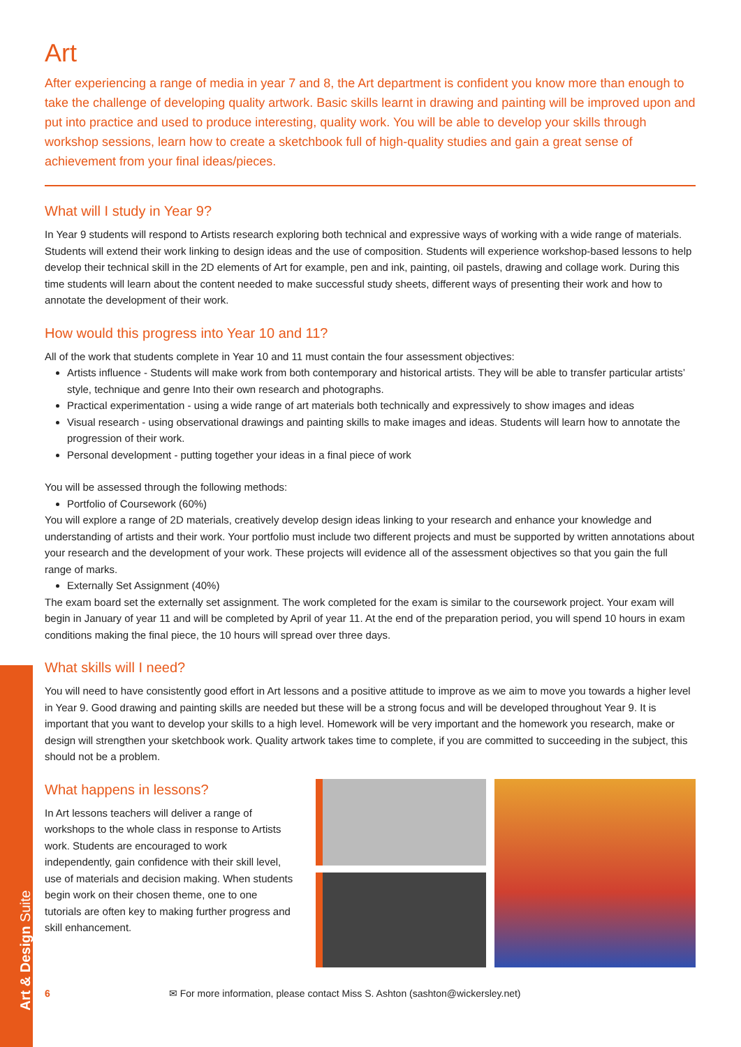Art & Design Suite
Art
After experiencing a range of media in year 7 and 8, the Art department is confident you know more than enough to take the challenge of developing quality artwork. Basic skills learnt in drawing and painting will be improved upon and put into practice and used to produce interesting, quality work. You will be able to develop your skills through workshop sessions, learn how to create a sketchbook full of high-quality studies and gain a great sense of achievement from your final ideas/pieces.
What will I study in Year 9?
In Year 9 students will respond to Artists research exploring both technical and expressive ways of working with a wide range of materials. Students will extend their work linking to design ideas and the use of composition. Students will experience workshop-based lessons to help develop their technical skill in the 2D elements of Art for example, pen and ink, painting, oil pastels, drawing and collage work. During this time students will learn about the content needed to make successful study sheets, different ways of presenting their work and how to annotate the development of their work.
How would this progress into Year 10 and 11?
All of the work that students complete in Year 10 and 11 must contain the four assessment objectives:
Artists influence - Students will make work from both contemporary and historical artists. They will be able to transfer particular artists’ style, technique and genre Into their own research and photographs.
Practical experimentation - using a wide range of art materials both technically and expressively to show images and ideas
Visual research - using observational drawings and painting skills to make images and ideas. Students will learn how to annotate the progression of their work.
Personal development - putting together your ideas in a final piece of work
You will be assessed through the following methods:
Portfolio of Coursework (60%)
You will explore a range of 2D materials, creatively develop design ideas linking to your research and enhance your knowledge and understanding of artists and their work. Your portfolio must include two different projects and must be supported by written annotations about your research and the development of your work. These projects will evidence all of the assessment objectives so that you gain the full range of marks.
Externally Set Assignment (40%)
The exam board set the externally set assignment. The work completed for the exam is similar to the coursework project. Your exam will begin in January of year 11 and will be completed by April of year 11. At the end of the preparation period, you will spend 10 hours in exam conditions making the final piece, the 10 hours will spread over three days.
What skills will I need?
You will need to have consistently good effort in Art lessons and a positive attitude to improve as we aim to move you towards a higher level in Year 9. Good drawing and painting skills are needed but these will be a strong focus and will be developed throughout Year 9. It is important that you want to develop your skills to a high level. Homework will be very important and the homework you research, make or design will strengthen your sketchbook work. Quality artwork takes time to complete, if you are committed to succeeding in the subject, this should not be a problem.
What happens in lessons?
In Art lessons teachers will deliver a range of workshops to the whole class in response to Artists work. Students are encouraged to work independently, gain confidence with their skill level, use of materials and decision making. When students begin work on their chosen theme, one to one tutorials are often key to making further progress and skill enhancement.
6 ✉ For more information, please contact Miss S. Ashton (sashton@wickersley.net)